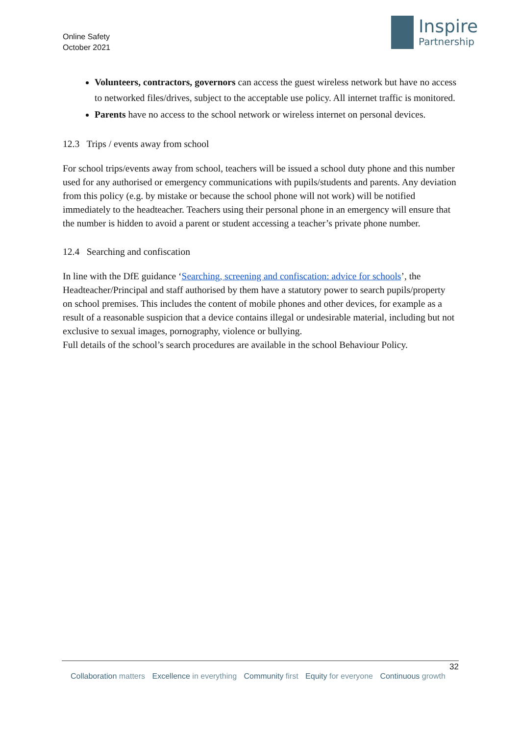Online Safety
October 2021
Inspire
Partnership
Volunteers, contractors, governors can access the guest wireless network but have no access to networked files/drives, subject to the acceptable use policy. All internet traffic is monitored.
Parents have no access to the school network or wireless internet on personal devices.
12.3 Trips / events away from school
For school trips/events away from school, teachers will be issued a school duty phone and this number used for any authorised or emergency communications with pupils/students and parents. Any deviation from this policy (e.g. by mistake or because the school phone will not work) will be notified immediately to the headteacher. Teachers using their personal phone in an emergency will ensure that the number is hidden to avoid a parent or student accessing a teacher’s private phone number.
12.4 Searching and confiscation
In line with the DfE guidance ‘Searching, screening and confiscation: advice for schools’, the Headteacher/Principal and staff authorised by them have a statutory power to search pupils/property on school premises. This includes the content of mobile phones and other devices, for example as a result of a reasonable suspicion that a device contains illegal or undesirable material, including but not exclusive to sexual images, pornography, violence or bullying.
Full details of the school’s search procedures are available in the school Behaviour Policy.
32
Collaboration matters Excellence in everything Community first Equity for everyone Continuous growth